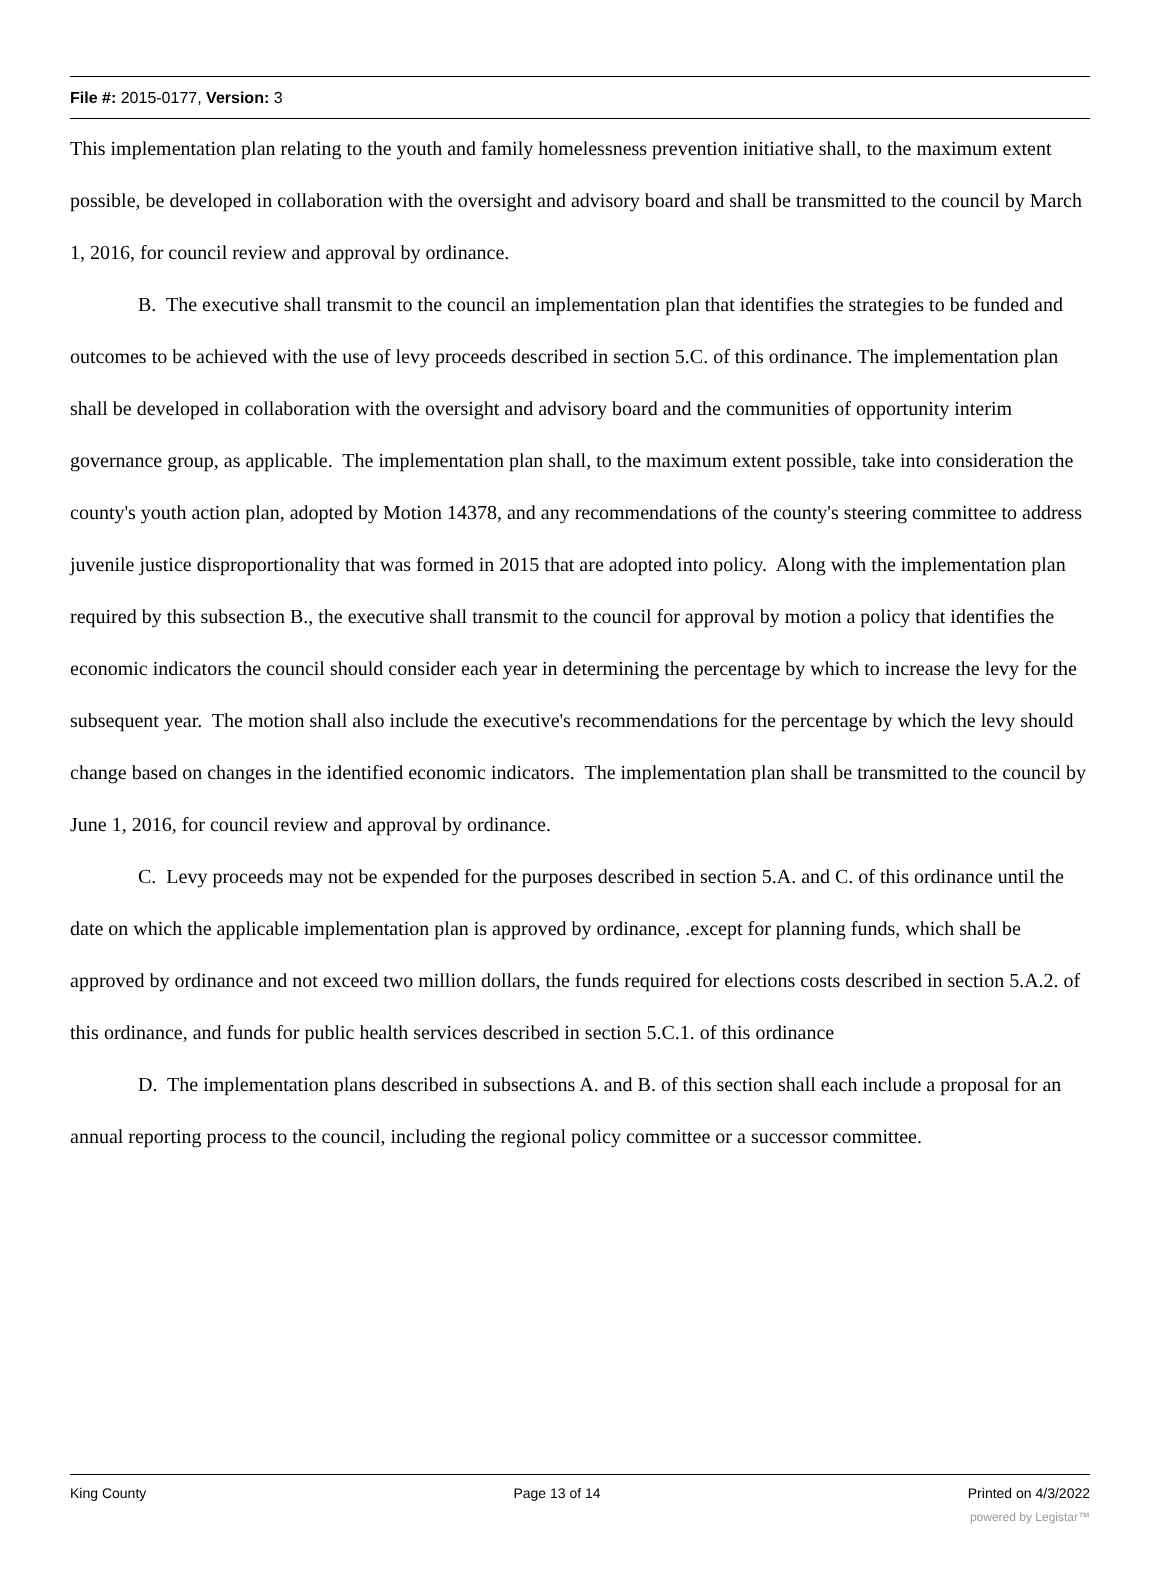File #: 2015-0177, Version: 3
This implementation plan relating to the youth and family homelessness prevention initiative shall, to the maximum extent possible, be developed in collaboration with the oversight and advisory board and shall be transmitted to the council by March 1, 2016, for council review and approval by ordinance.
B. The executive shall transmit to the council an implementation plan that identifies the strategies to be funded and outcomes to be achieved with the use of levy proceeds described in section 5.C. of this ordinance. The implementation plan shall be developed in collaboration with the oversight and advisory board and the communities of opportunity interim governance group, as applicable. The implementation plan shall, to the maximum extent possible, take into consideration the county's youth action plan, adopted by Motion 14378, and any recommendations of the county's steering committee to address juvenile justice disproportionality that was formed in 2015 that are adopted into policy. Along with the implementation plan required by this subsection B., the executive shall transmit to the council for approval by motion a policy that identifies the economic indicators the council should consider each year in determining the percentage by which to increase the levy for the subsequent year. The motion shall also include the executive's recommendations for the percentage by which the levy should change based on changes in the identified economic indicators. The implementation plan shall be transmitted to the council by June 1, 2016, for council review and approval by ordinance.
C. Levy proceeds may not be expended for the purposes described in section 5.A. and C. of this ordinance until the date on which the applicable implementation plan is approved by ordinance, .except for planning funds, which shall be approved by ordinance and not exceed two million dollars, the funds required for elections costs described in section 5.A.2. of this ordinance, and funds for public health services described in section 5.C.1. of this ordinance
D. The implementation plans described in subsections A. and B. of this section shall each include a proposal for an annual reporting process to the council, including the regional policy committee or a successor committee.
King County Page 13 of 14 Printed on 4/3/2022
powered by Legistar™